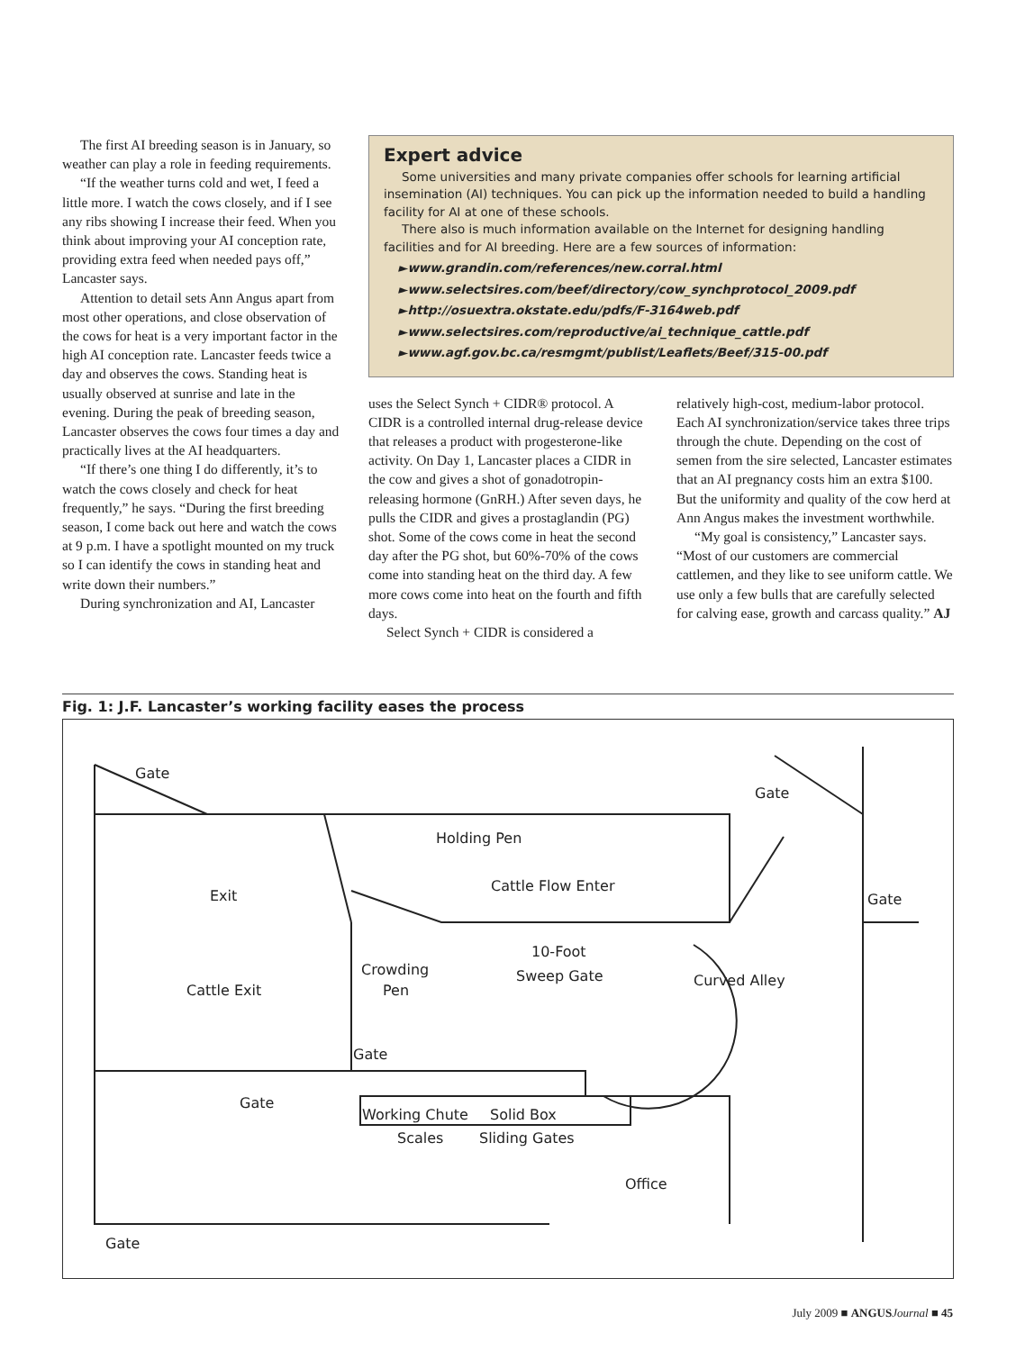The first AI breeding season is in January, so weather can play a role in feeding requirements.
“If the weather turns cold and wet, I feed a little more. I watch the cows closely, and if I see any ribs showing I increase their feed. When you think about improving your AI conception rate, providing extra feed when needed pays off,” Lancaster says.
Attention to detail sets Ann Angus apart from most other operations, and close observation of the cows for heat is a very important factor in the high AI conception rate. Lancaster feeds twice a day and observes the cows. Standing heat is usually observed at sunrise and late in the evening. During the peak of breeding season, Lancaster observes the cows four times a day and practically lives at the AI headquarters.
“If there’s one thing I do differently, it’s to watch the cows closely and check for heat frequently,” he says. “During the first breeding season, I come back out here and watch the cows at 9 p.m. I have a spotlight mounted on my truck so I can identify the cows in standing heat and write down their numbers.”
During synchronization and AI, Lancaster
Expert advice
Some universities and many private companies offer schools for learning artificial insemination (AI) techniques. You can pick up the information needed to build a handling facility for AI at one of these schools.
There also is much information available on the Internet for designing handling facilities and for AI breeding. Here are a few sources of information:
►www.grandin.com/references/new.corral.html
►www.selectsires.com/beef/directory/cow_synchprotocol_2009.pdf
►http://osuextra.okstate.edu/pdfs/F-3164web.pdf
►www.selectsires.com/reproductive/ai_technique_cattle.pdf
►www.agf.gov.bc.ca/resmgmt/publist/Leaflets/Beef/315-00.pdf
uses the Select Synch + CIDR® protocol. A CIDR is a controlled internal drug-release device that releases a product with progesterone-like activity. On Day 1, Lancaster places a CIDR in the cow and gives a shot of gonadotropin-releasing hormone (GnRH.) After seven days, he pulls the CIDR and gives a prostaglandin (PG) shot. Some of the cows come in heat the second day after the PG shot, but 60%-70% of the cows come into standing heat on the third day. A few more cows come into heat on the fourth and fifth days.
Select Synch + CIDR is considered a
relatively high-cost, medium-labor protocol. Each AI synchronization/service takes three trips through the chute. Depending on the cost of semen from the sire selected, Lancaster estimates that an AI pregnancy costs him an extra $100. But the uniformity and quality of the cow herd at Ann Angus makes the investment worthwhile.
“My goal is consistency,” Lancaster says. “Most of our customers are commercial cattlemen, and they like to see uniform cattle. We use only a few bulls that are carefully selected for calving ease, growth and carcass quality.” AJ
Fig. 1: J.F. Lancaster’s working facility eases the process
Gate
Gate
Holding Pen
Exit
Cattle Flow Enter
Gate
10-Foot
Crowding Sweep Gate Curved Alley
Cattle Exit Pen
Gate
Gate
Working Chute Solid Box
Scales Sliding Gates
Office
Gate
July 2009 ■ ANGUS Journal ■ 45